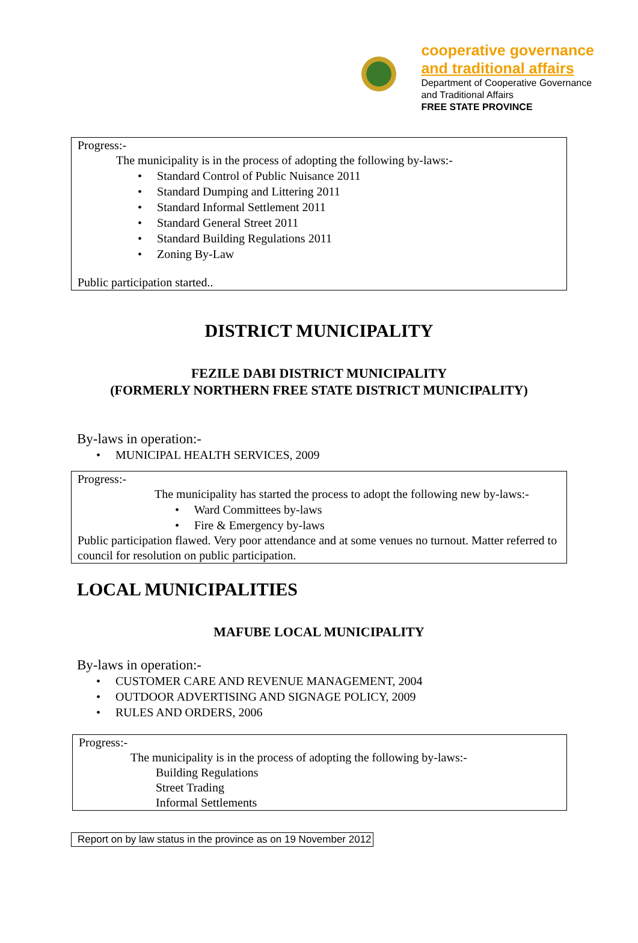cooperative governance
and traditional affairs
Department of Cooperative Governance
and Traditional Affairs
FREE STATE PROVINCE
Progress:-
The municipality is in the process of adopting the following by-laws:-
• Standard Control of Public Nuisance 2011
• Standard Dumping and Littering 2011
• Standard Informal Settlement 2011
• Standard General Street 2011
• Standard Building Regulations 2011
• Zoning By-Law
Public participation started..
DISTRICT MUNICIPALITY
FEZILE DABI DISTRICT MUNICIPALITY
(FORMERLY NORTHERN FREE STATE DISTRICT MUNICIPALITY)
By-laws in operation:-
• MUNICIPAL HEALTH SERVICES, 2009
Progress:-
The municipality has started the process to adopt the following new by-laws:-
• Ward Committees by-laws
• Fire & Emergency by-laws
Public participation flawed. Very poor attendance and at some venues no turnout. Matter referred to council for resolution on public participation.
LOCAL MUNICIPALITIES
MAFUBE LOCAL MUNICIPALITY
By-laws in operation:-
• CUSTOMER CARE AND REVENUE MANAGEMENT, 2004
• OUTDOOR ADVERTISING AND SIGNAGE POLICY, 2009
• RULES AND ORDERS, 2006
Progress:-
The municipality is in the process of adopting the following by-laws:-
Building Regulations
Street Trading
Informal Settlements
Report on by law status in the province as on 19 November 2012